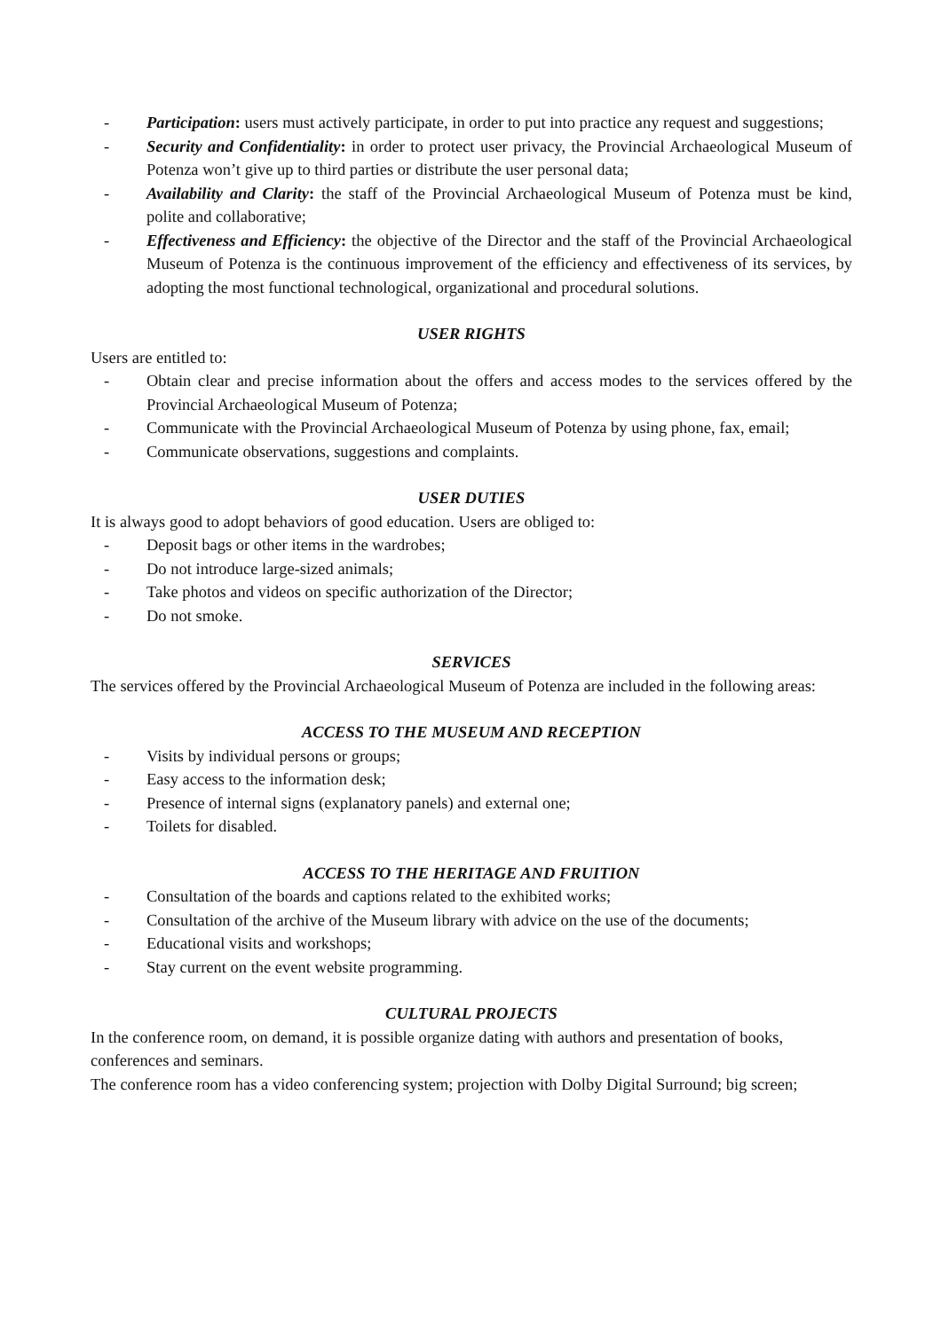- Participation: users must actively participate, in order to put into practice any request and suggestions;
- Security and Confidentiality: in order to protect user privacy, the Provincial Archaeological Museum of Potenza won’t give up to third parties or distribute the user personal data;
- Availability and Clarity: the staff of the Provincial Archaeological Museum of Potenza must be kind, polite and collaborative;
- Effectiveness and Efficiency: the objective of the Director and the staff of the Provincial Archaeological Museum of Potenza is the continuous improvement of the efficiency and effectiveness of its services, by adopting the most functional technological, organizational and procedural solutions.
USER RIGHTS
Users are entitled to:
- Obtain clear and precise information about the offers and access modes to the services offered by the Provincial Archaeological Museum of Potenza;
- Communicate with the Provincial Archaeological Museum of Potenza by using phone, fax, email;
- Communicate observations, suggestions and complaints.
USER DUTIES
It is always good to adopt behaviors of good education. Users are obliged to:
- Deposit bags or other items in the wardrobes;
- Do not introduce large-sized animals;
- Take photos and videos on specific authorization of the Director;
- Do not smoke.
SERVICES
The services offered by the Provincial Archaeological Museum of Potenza are included in the following areas:
ACCESS TO THE MUSEUM AND RECEPTION
- Visits by individual persons or groups;
- Easy access to the information desk;
- Presence of internal signs (explanatory panels) and external one;
- Toilets for disabled.
ACCESS TO THE HERITAGE AND FRUITION
- Consultation of the boards and captions related to the exhibited works;
- Consultation of the archive of the Museum library with advice on the use of the documents;
- Educational visits and workshops;
- Stay current on the event website programming.
CULTURAL PROJECTS
In the conference room, on demand, it is possible organize dating with authors and presentation of books, conferences and seminars.
The conference room has a video conferencing system; projection with Dolby Digital Surround; big screen;